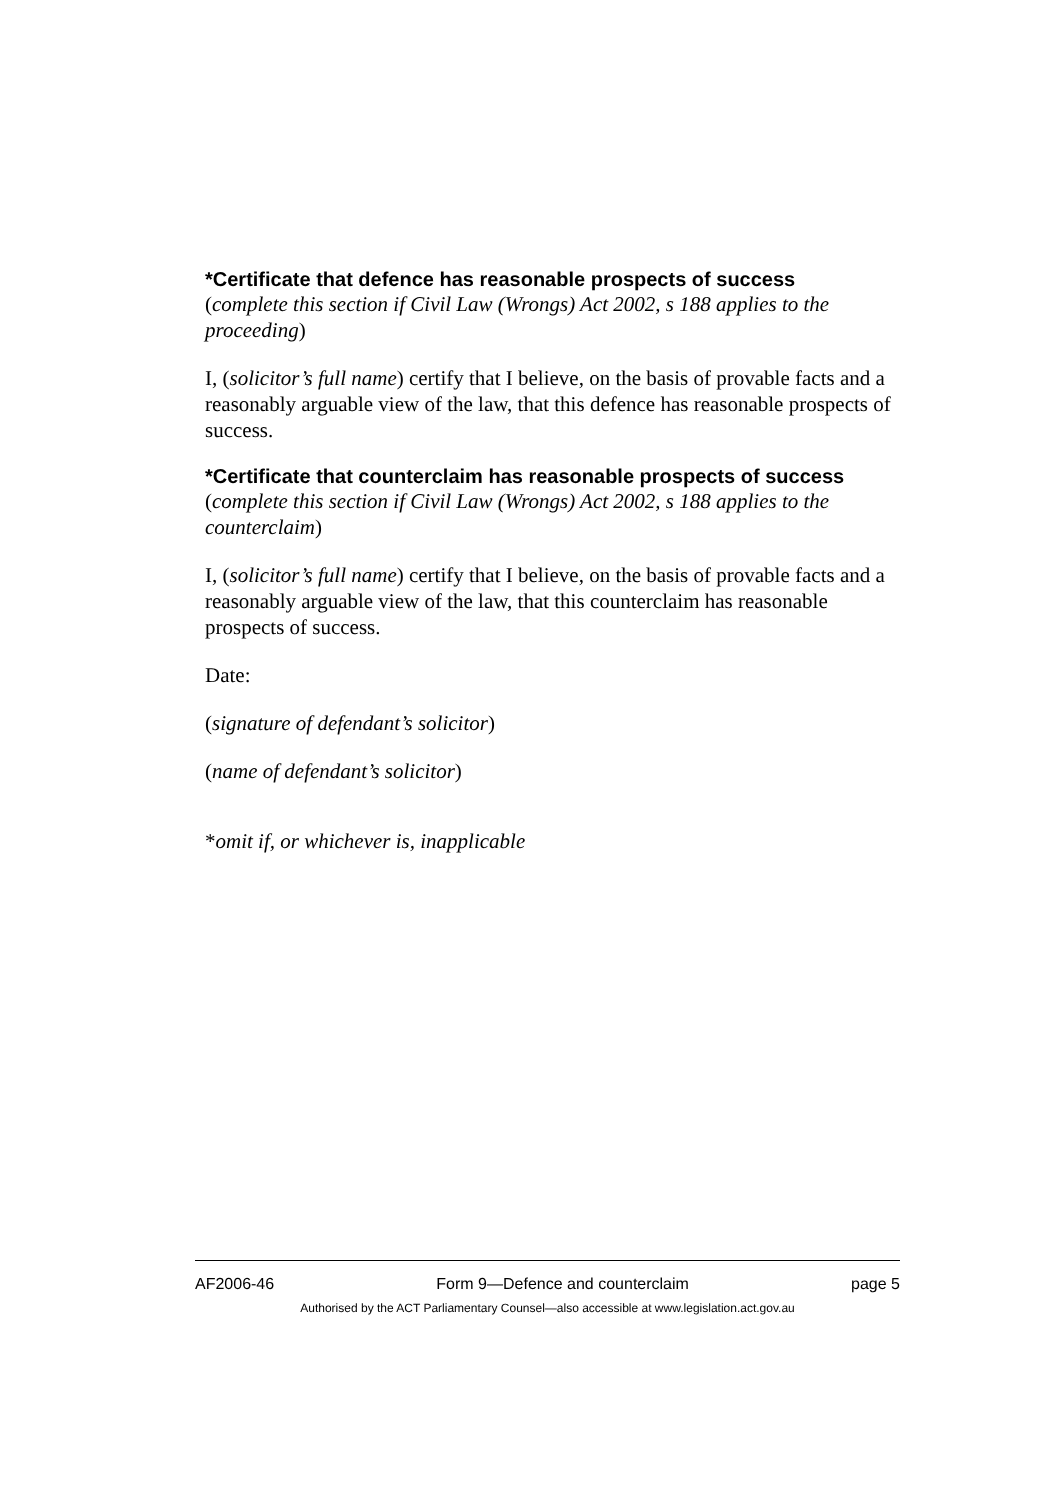*Certificate that defence has reasonable prospects of success
(complete this section if Civil Law (Wrongs) Act 2002, s 188 applies to the proceeding)
I, (solicitor’s full name) certify that I believe, on the basis of provable facts and a reasonably arguable view of the law, that this defence has reasonable prospects of success.
*Certificate that counterclaim has reasonable prospects of success
(complete this section if Civil Law (Wrongs) Act 2002, s 188 applies to the counterclaim)
I, (solicitor’s full name) certify that I believe, on the basis of provable facts and a reasonably arguable view of the law, that this counterclaim has reasonable prospects of success.
Date:
(signature of defendant’s solicitor)
(name of defendant’s solicitor)
*omit if, or whichever is, inapplicable
AF2006-46 Form 9—Defence and counterclaim page 5
Authorised by the ACT Parliamentary Counsel—also accessible at www.legislation.act.gov.au